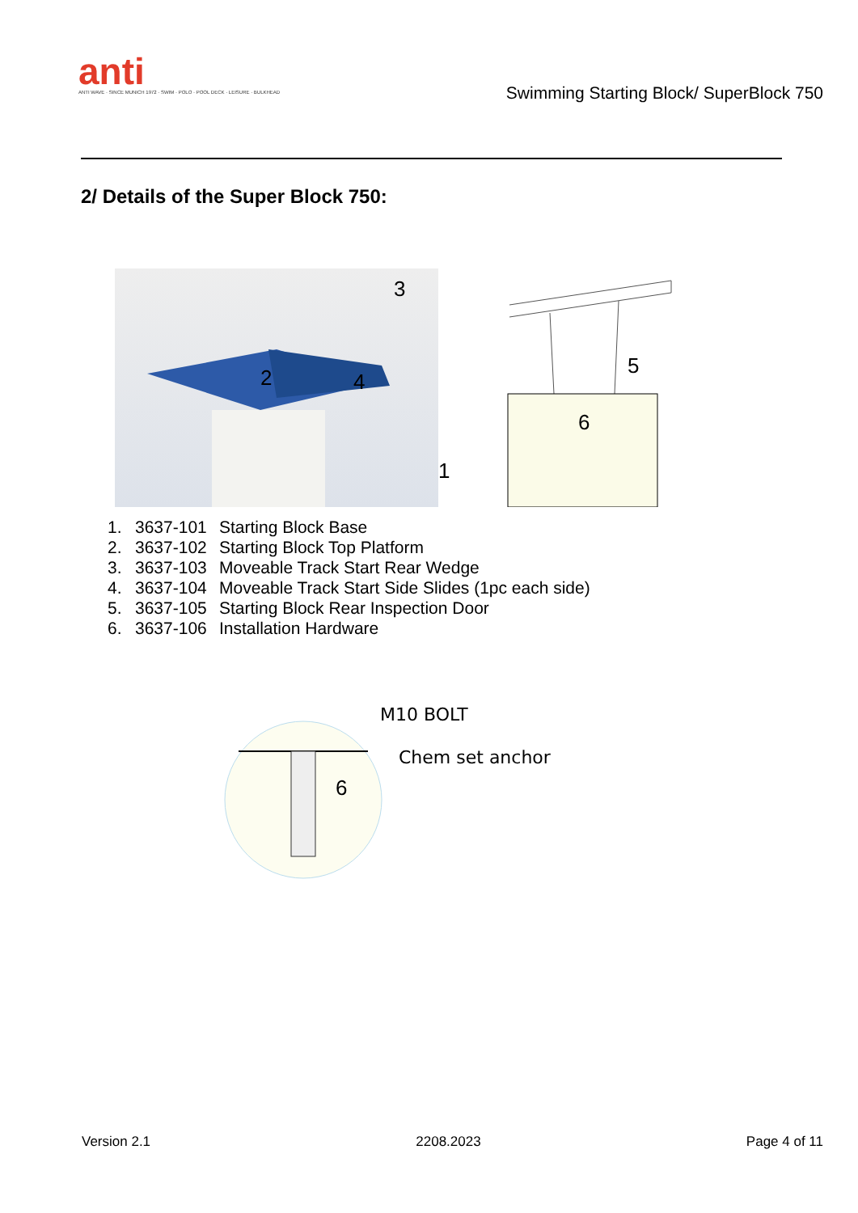anti
ANTI WAVE · SINCE MUNICH 1972 · SWIM · POLO · POOL DECK · LEISURE · BULKHEAD
Swimming Starting Block/ SuperBlock 750
2/ Details of the Super Block 750:
3
2 4
1
5
6
1. 3637-101 Starting Block Base
2. 3637-102 Starting Block Top Platform
3. 3637-103 Moveable Track Start Rear Wedge
4. 3637-104 Moveable Track Start Side Slides (1pc each side)
5. 3637-105 Starting Block Rear Inspection Door
6. 3637-106 Installation Hardware
M10 BOLT
Chem set anchor
6
Version 2.1 2208.2023 Page 4 of 11